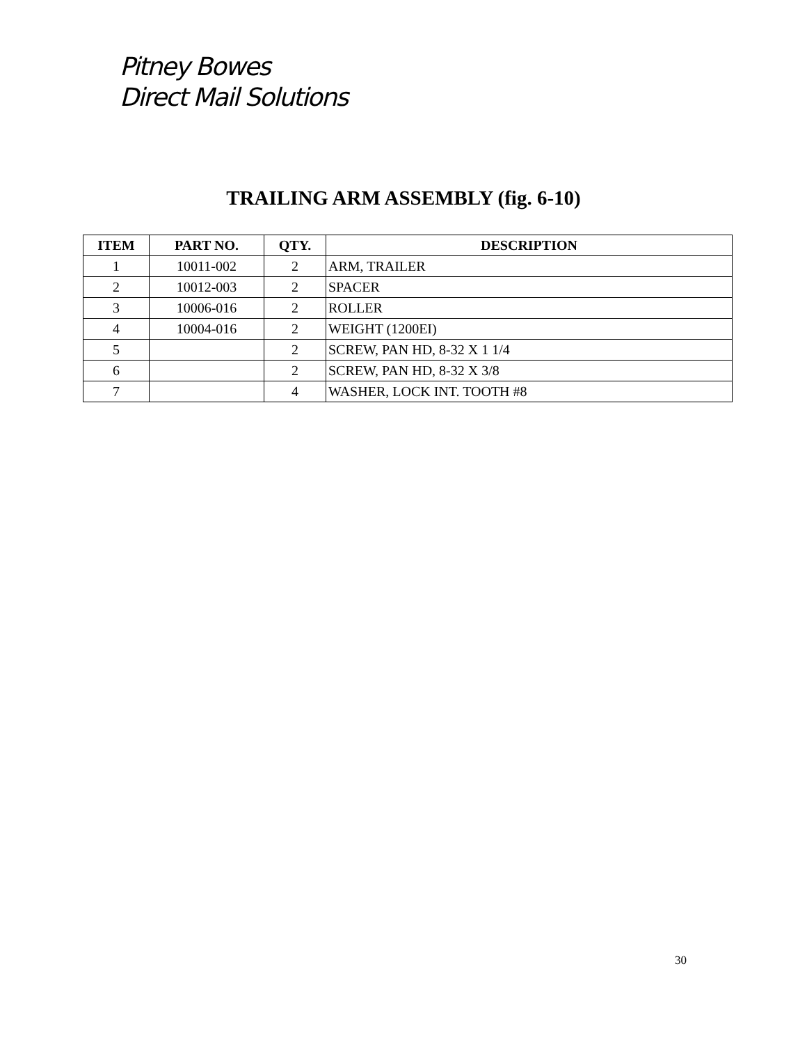Pitney Bowes
Direct Mail Solutions
TRAILING ARM ASSEMBLY (fig. 6-10)
| ITEM | PART NO. | QTY. | DESCRIPTION |
| --- | --- | --- | --- |
| 1 | 10011-002 | 2 | ARM, TRAILER |
| 2 | 10012-003 | 2 | SPACER |
| 3 | 10006-016 | 2 | ROLLER |
| 4 | 10004-016 | 2 | WEIGHT (1200EI) |
| 5 | | 2 | SCREW, PAN HD, 8-32 X 1 1/4 |
| 6 | | 2 | SCREW, PAN HD, 8-32 X 3/8 |
| 7 | | 4 | WASHER, LOCK INT. TOOTH #8 |
30